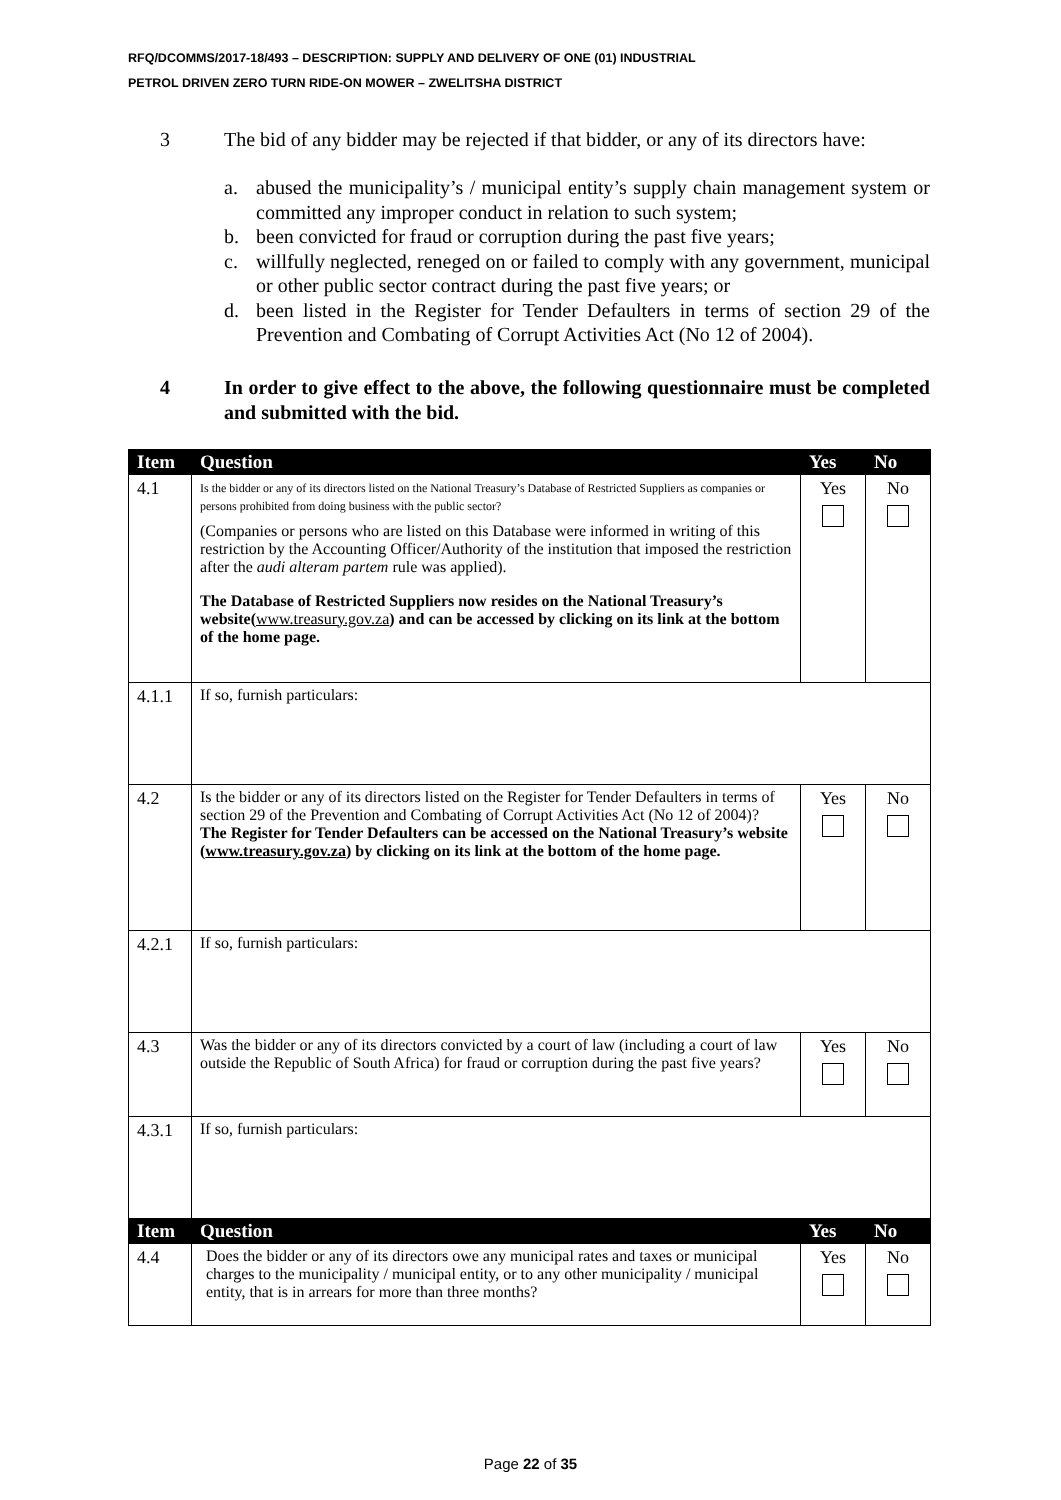RFQ/DCOMMS/2017-18/493 – DESCRIPTION: SUPPLY AND DELIVERY OF ONE (01) INDUSTRIAL
PETROL DRIVEN ZERO TURN RIDE-ON MOWER – ZWELITSHA DISTRICT
3 The bid of any bidder may be rejected if that bidder, or any of its directors have:
a. abused the municipality’s / municipal entity’s supply chain management system or committed any improper conduct in relation to such system;
b. been convicted for fraud or corruption during the past five years;
c. willfully neglected, reneged on or failed to comply with any government, municipal or other public sector contract during the past five years; or
d. been listed in the Register for Tender Defaulters in terms of section 29 of the Prevention and Combating of Corrupt Activities Act (No 12 of 2004).
4 In order to give effect to the above, the following questionnaire must be completed and submitted with the bid.
| Item | Question | Yes | No |
| --- | --- | --- | --- |
| 4.1 | Is the bidder or any of its directors listed on the National Treasury’s Database of Restricted Suppliers as companies or persons prohibited from doing business with the public sector? (Companies or persons who are listed on this Database were informed in writing of this restriction by the Accounting Officer/Authority of the institution that imposed the restriction after the audi alteram partem rule was applied). The Database of Restricted Suppliers now resides on the National Treasury’s website( www.treasury.gov.za ) and can be accessed by clicking on its link at the bottom of the home page. | Yes | No |
| 4.1.1 | If so, furnish particulars: | | |
| 4.2 | Is the bidder or any of its directors listed on the Register for Tender Defaulters in terms of section 29 of the Prevention and Combating of Corrupt Activities Act (No 12 of 2004)? The Register for Tender Defaulters can be accessed on the National Treasury’s website ( www.treasury.gov.za ) by clicking on its link at the bottom of the home page. | Yes | No |
| 4.2.1 | If so, furnish particulars: | | |
| 4.3 | Was the bidder or any of its directors convicted by a court of law (including a court of law outside the Republic of South Africa) for fraud or corruption during the past five years? | Yes | No |
| 4.3.1 | If so, furnish particulars: | | |
| Item | Question | Yes | No |
| 4.4 | Does the bidder or any of its directors owe any municipal rates and taxes or municipal charges to the municipality / municipal entity, or to any other municipality / municipal entity, that is in arrears for more than three months? | Yes | No |
Page 22 of 35